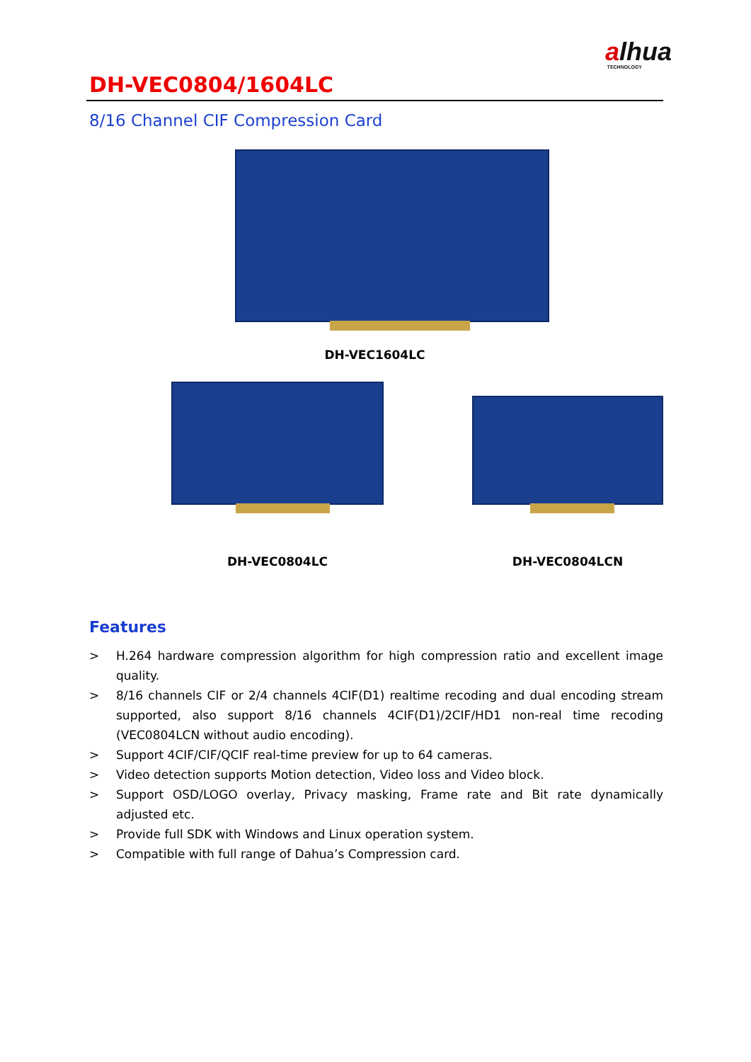alhua
TECHNOLOGY
DH-VEC0804/1604LC
8/16 Channel CIF Compression Card
DH-VEC1604LC
DH-VEC0804LC DH-VEC0804LCN
Features
> H.264 hardware compression algorithm for high compression ratio and excellent image quality.
> 8/16 channels CIF or 2/4 channels 4CIF(D1) realtime recoding and dual encoding stream supported, also support 8/16 channels 4CIF(D1)/2CIF/HD1 non-real time recoding (VEC0804LCN without audio encoding).
> Support 4CIF/CIF/QCIF real-time preview for up to 64 cameras.
> Video detection supports Motion detection, Video loss and Video block.
> Support OSD/LOGO overlay, Privacy masking, Frame rate and Bit rate dynamically adjusted etc.
> Provide full SDK with Windows and Linux operation system.
> Compatible with full range of Dahua’s Compression card.